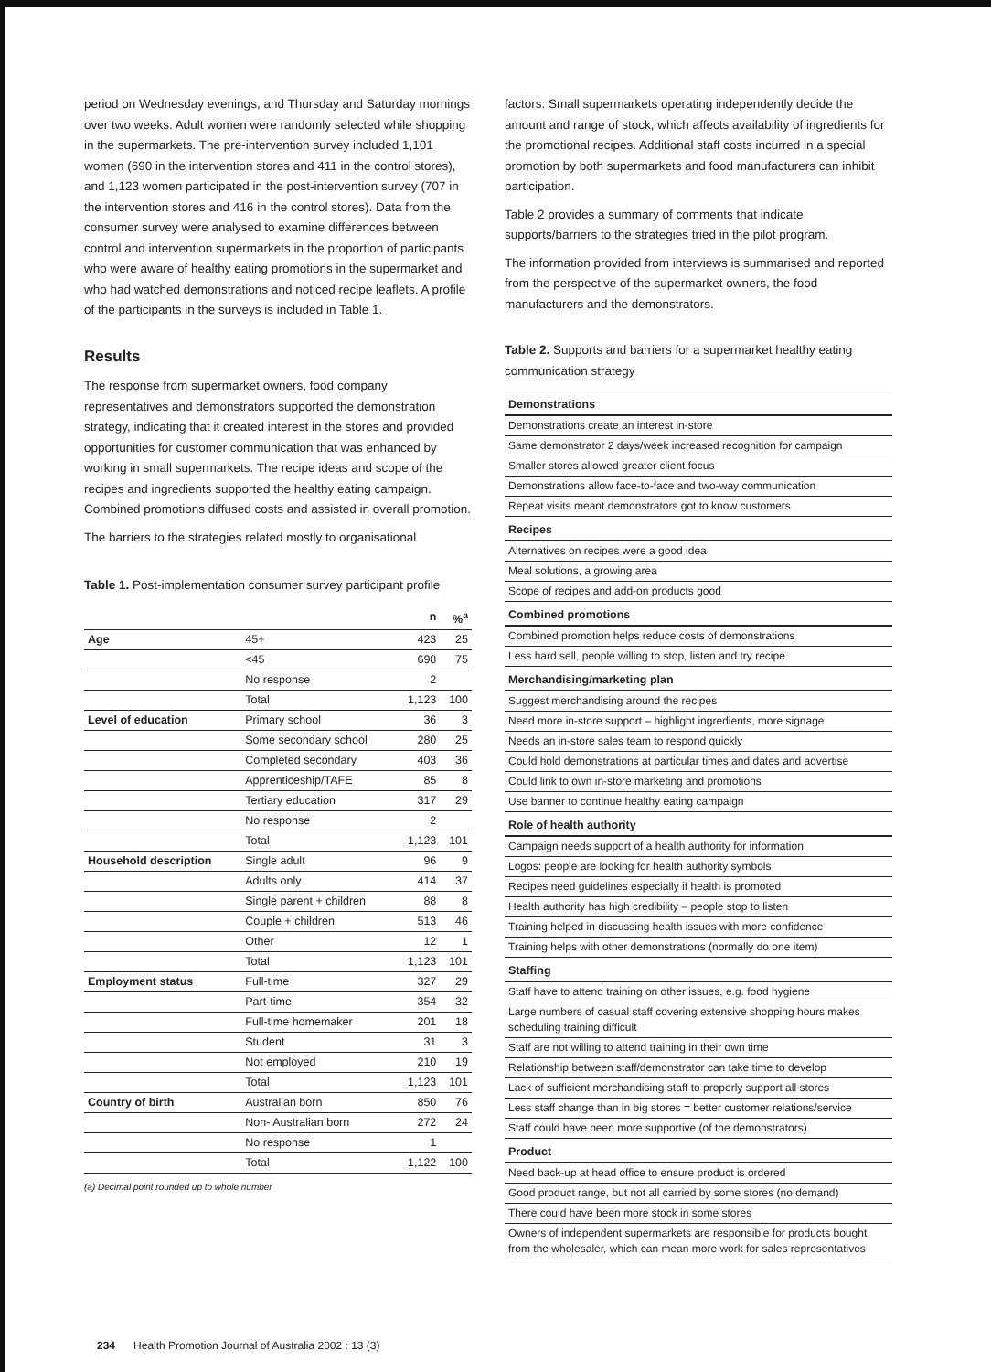period on Wednesday evenings, and Thursday and Saturday mornings over two weeks. Adult women were randomly selected while shopping in the supermarkets. The pre-intervention survey included 1,101 women (690 in the intervention stores and 411 in the control stores), and 1,123 women participated in the post-intervention survey (707 in the intervention stores and 416 in the control stores). Data from the consumer survey were analysed to examine differences between control and intervention supermarkets in the proportion of participants who were aware of healthy eating promotions in the supermarket and who had watched demonstrations and noticed recipe leaflets. A profile of the participants in the surveys is included in Table 1.
Results
The response from supermarket owners, food company representatives and demonstrators supported the demonstration strategy, indicating that it created interest in the stores and provided opportunities for customer communication that was enhanced by working in small supermarkets. The recipe ideas and scope of the recipes and ingredients supported the healthy eating campaign. Combined promotions diffused costs and assisted in overall promotion.
The barriers to the strategies related mostly to organisational
Table 1. Post-implementation consumer survey participant profile
| | | n | %<sup>a</sup> |
| --- | --- | --- | --- |
| Age | 45+ | 423 | 25 |
| | <45 | 698 | 75 |
| | No response | 2 | |
| | Total | 1,123 | 100 |
| Level of education | Primary school | 36 | 3 |
| | Some secondary school | 280 | 25 |
| | Completed secondary | 403 | 36 |
| | Apprenticeship/TAFE | 85 | 8 |
| | Tertiary education | 317 | 29 |
| | No response | 2 | |
| | Total | 1,123 | 101 |
| Household description | Single adult | 96 | 9 |
| | Adults only | 414 | 37 |
| | Single parent + children | 88 | 8 |
| | Couple + children | 513 | 46 |
| | Other | 12 | 1 |
| | Total | 1,123 | 101 |
| Employment status | Full-time | 327 | 29 |
| | Part-time | 354 | 32 |
| | Full-time homemaker | 201 | 18 |
| | Student | 31 | 3 |
| | Not employed | 210 | 19 |
| | Total | 1,123 | 101 |
| Country of birth | Australian born | 850 | 76 |
| | Non- Australian born | 272 | 24 |
| | No response | 1 | |
| | Total | 1,122 | 100 |
(a) Decimal point rounded up to whole number
factors. Small supermarkets operating independently decide the amount and range of stock, which affects availability of ingredients for the promotional recipes. Additional staff costs incurred in a special promotion by both supermarkets and food manufacturers can inhibit participation.
Table 2 provides a summary of comments that indicate supports/barriers to the strategies tried in the pilot program.
The information provided from interviews is summarised and reported from the perspective of the supermarket owners, the food manufacturers and the demonstrators.
Table 2. Supports and barriers for a supermarket healthy eating communication strategy
| Demonstrations |
| --- |
| Demonstrations create an interest in-store |
| Same demonstrator 2 days/week increased recognition for campaign |
| Smaller stores allowed greater client focus |
| Demonstrations allow face-to-face and two-way communication |
| Repeat visits meant demonstrators got to know customers |
| Recipes |
| Alternatives on recipes were a good idea |
| Meal solutions, a growing area |
| Scope of recipes and add-on products good |
| Combined promotions |
| Combined promotion helps reduce costs of demonstrations |
| Less hard sell, people willing to stop, listen and try recipe |
| Merchandising/marketing plan |
| Suggest merchandising around the recipes |
| Need more in-store support – highlight ingredients, more signage |
| Needs an in-store sales team to respond quickly |
| Could hold demonstrations at particular times and dates and advertise |
| Could link to own in-store marketing and promotions |
| Use banner to continue healthy eating campaign |
| Role of health authority |
| Campaign needs support of a health authority for information |
| Logos: people are looking for health authority symbols |
| Recipes need guidelines especially if health is promoted |
| Health authority has high credibility – people stop to listen |
| Training helped in discussing health issues with more confidence |
| Training helps with other demonstrations (normally do one item) |
| Staffing |
| Staff have to attend training on other issues, e.g. food hygiene |
| Large numbers of casual staff covering extensive shopping hours makes scheduling training difficult |
| Staff are not willing to attend training in their own time |
| Relationship between staff/demonstrator can take time to develop |
| Lack of sufficient merchandising staff to properly support all stores |
| Less staff change than in big stores = better customer relations/service |
| Staff could have been more supportive (of the demonstrators) |
| Product |
| Need back-up at head office to ensure product is ordered |
| Good product range, but not all carried by some stores (no demand) |
| There could have been more stock in some stores |
| Owners of independent supermarkets are responsible for products bought from the wholesaler, which can mean more work for sales representatives |
234 Health Promotion Journal of Australia 2002 : 13 (3)